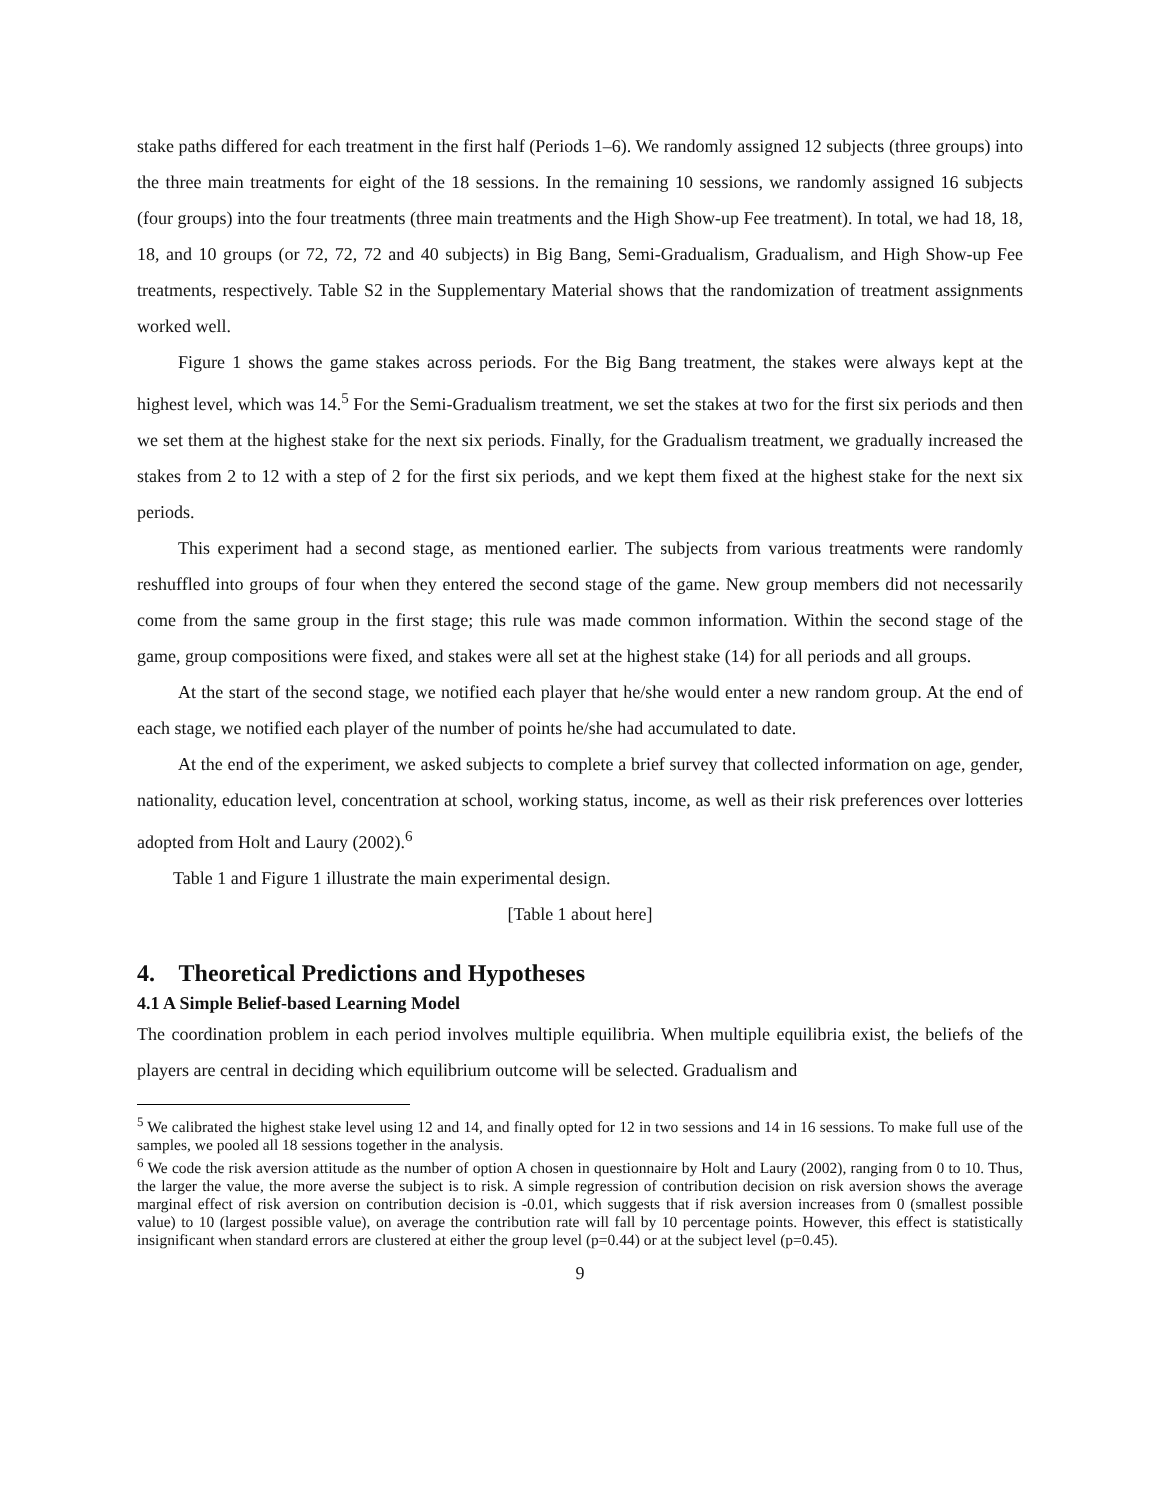stake paths differed for each treatment in the first half (Periods 1–6). We randomly assigned 12 subjects (three groups) into the three main treatments for eight of the 18 sessions. In the remaining 10 sessions, we randomly assigned 16 subjects (four groups) into the four treatments (three main treatments and the High Show-up Fee treatment). In total, we had 18, 18, 18, and 10 groups (or 72, 72, 72 and 40 subjects) in Big Bang, Semi-Gradualism, Gradualism, and High Show-up Fee treatments, respectively. Table S2 in the Supplementary Material shows that the randomization of treatment assignments worked well.
Figure 1 shows the game stakes across periods. For the Big Bang treatment, the stakes were always kept at the highest level, which was 14.<sup>5</sup> For the Semi-Gradualism treatment, we set the stakes at two for the first six periods and then we set them at the highest stake for the next six periods. Finally, for the Gradualism treatment, we gradually increased the stakes from 2 to 12 with a step of 2 for the first six periods, and we kept them fixed at the highest stake for the next six periods.
This experiment had a second stage, as mentioned earlier. The subjects from various treatments were randomly reshuffled into groups of four when they entered the second stage of the game. New group members did not necessarily come from the same group in the first stage; this rule was made common information. Within the second stage of the game, group compositions were fixed, and stakes were all set at the highest stake (14) for all periods and all groups.
At the start of the second stage, we notified each player that he/she would enter a new random group. At the end of each stage, we notified each player of the number of points he/she had accumulated to date.
At the end of the experiment, we asked subjects to complete a brief survey that collected information on age, gender, nationality, education level, concentration at school, working status, income, as well as their risk preferences over lotteries adopted from Holt and Laury (2002).<sup>6</sup>
Table 1 and Figure 1 illustrate the main experimental design.
[Table 1 about here]
4. Theoretical Predictions and Hypotheses
4.1 A Simple Belief-based Learning Model
The coordination problem in each period involves multiple equilibria. When multiple equilibria exist, the beliefs of the players are central in deciding which equilibrium outcome will be selected. Gradualism and
<sup>5</sup> We calibrated the highest stake level using 12 and 14, and finally opted for 12 in two sessions and 14 in 16 sessions. To make full use of the samples, we pooled all 18 sessions together in the analysis.
<sup>6</sup> We code the risk aversion attitude as the number of option A chosen in questionnaire by Holt and Laury (2002), ranging from 0 to 10. Thus, the larger the value, the more averse the subject is to risk. A simple regression of contribution decision on risk aversion shows the average marginal effect of risk aversion on contribution decision is -0.01, which suggests that if risk aversion increases from 0 (smallest possible value) to 10 (largest possible value), on average the contribution rate will fall by 10 percentage points. However, this effect is statistically insignificant when standard errors are clustered at either the group level (p=0.44) or at the subject level (p=0.45).
9